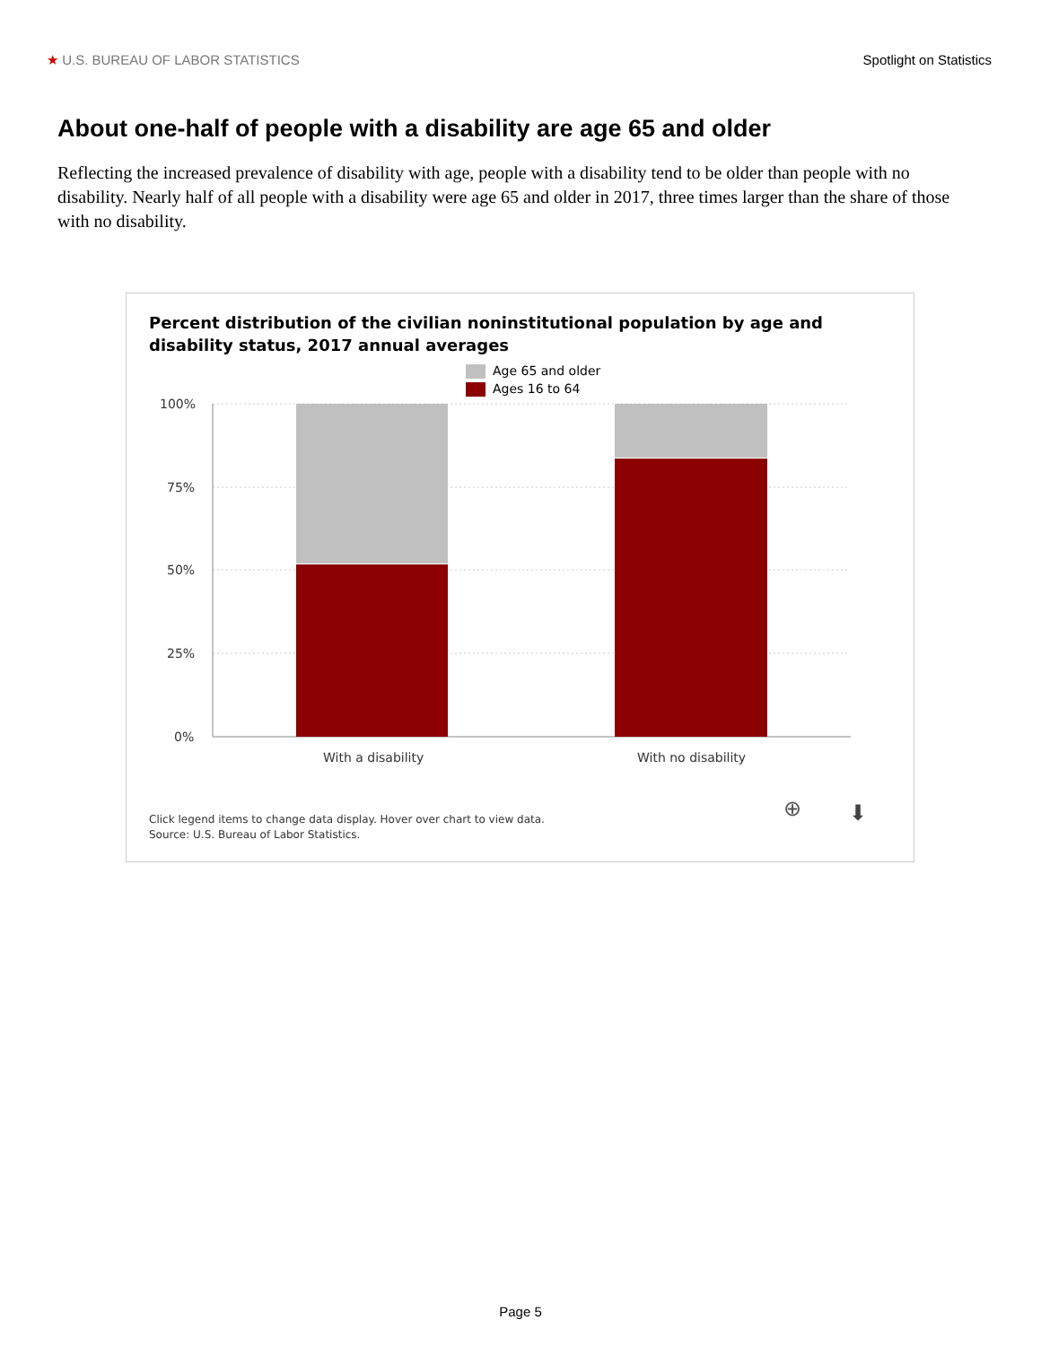★ U.S. BUREAU OF LABOR STATISTICS Spotlight on Statistics
About one-half of people with a disability are age 65 and older
Reflecting the increased prevalence of disability with age, people with a disability tend to be older than people with no disability. Nearly half of all people with a disability were age 65 and older in 2017, three times larger than the share of those with no disability.
Percent distribution of the civilian noninstitutional population by age and
disability status, 2017 annual averages
Age 65 and older
Ages 16 to 64
100%
75%
50%
25%
0%
With a disability
With no disability
Click legend items to change data display. Hover over chart to view data.
Source: U.S. Bureau of Labor Statistics.
⊕ ⬇
Page 5